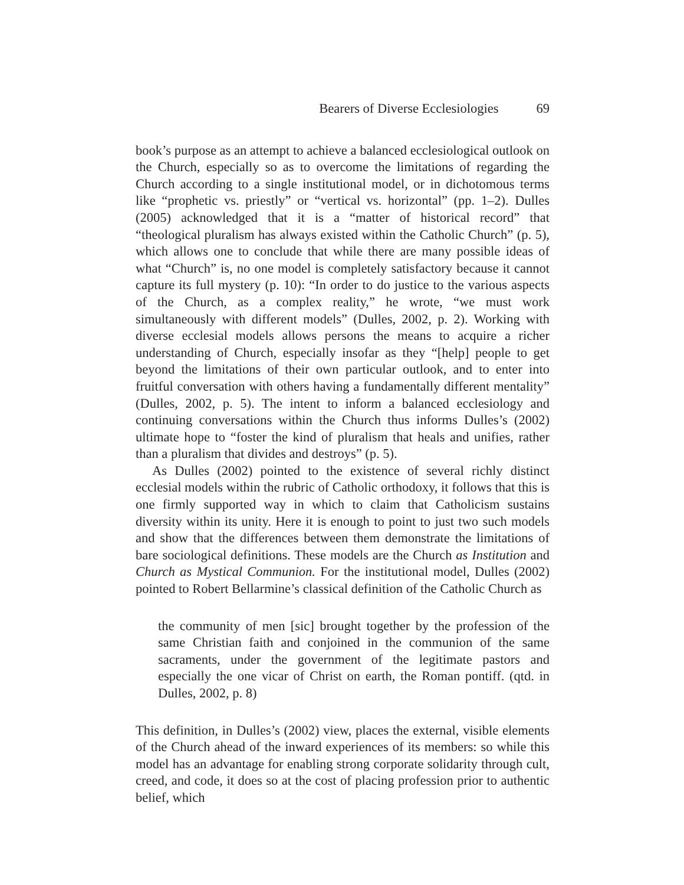Bearers of Diverse Ecclesiologies 69
book’s purpose as an attempt to achieve a balanced ecclesiological outlook on the Church, especially so as to overcome the limitations of regarding the Church according to a single institutional model, or in dichotomous terms like “prophetic vs. priestly” or “vertical vs. horizontal” (pp. 1–2). Dulles (2005) acknowledged that it is a “matter of historical record” that “theological pluralism has always existed within the Catholic Church” (p. 5), which allows one to conclude that while there are many possible ideas of what “Church” is, no one model is completely satisfactory because it cannot capture its full mystery (p. 10): “In order to do justice to the various aspects of the Church, as a complex reality,” he wrote, “we must work simultaneously with different models” (Dulles, 2002, p. 2). Working with diverse ecclesial models allows persons the means to acquire a richer understanding of Church, especially insofar as they “[help] people to get beyond the limitations of their own particular outlook, and to enter into fruitful conversation with others having a fundamentally different mentality” (Dulles, 2002, p. 5). The intent to inform a balanced ecclesiology and continuing conversations within the Church thus informs Dulles’s (2002) ultimate hope to “foster the kind of pluralism that heals and unifies, rather than a pluralism that divides and destroys” (p. 5).
As Dulles (2002) pointed to the existence of several richly distinct ecclesial models within the rubric of Catholic orthodoxy, it follows that this is one firmly supported way in which to claim that Catholicism sustains diversity within its unity. Here it is enough to point to just two such models and show that the differences between them demonstrate the limitations of bare sociological definitions. These models are the Church as Institution and Church as Mystical Communion. For the institutional model, Dulles (2002) pointed to Robert Bellarmine’s classical definition of the Catholic Church as
the community of men [sic] brought together by the profession of the same Christian faith and conjoined in the communion of the same sacraments, under the government of the legitimate pastors and especially the one vicar of Christ on earth, the Roman pontiff. (qtd. in Dulles, 2002, p. 8)
This definition, in Dulles’s (2002) view, places the external, visible elements of the Church ahead of the inward experiences of its members: so while this model has an advantage for enabling strong corporate solidarity through cult, creed, and code, it does so at the cost of placing profession prior to authentic belief, which